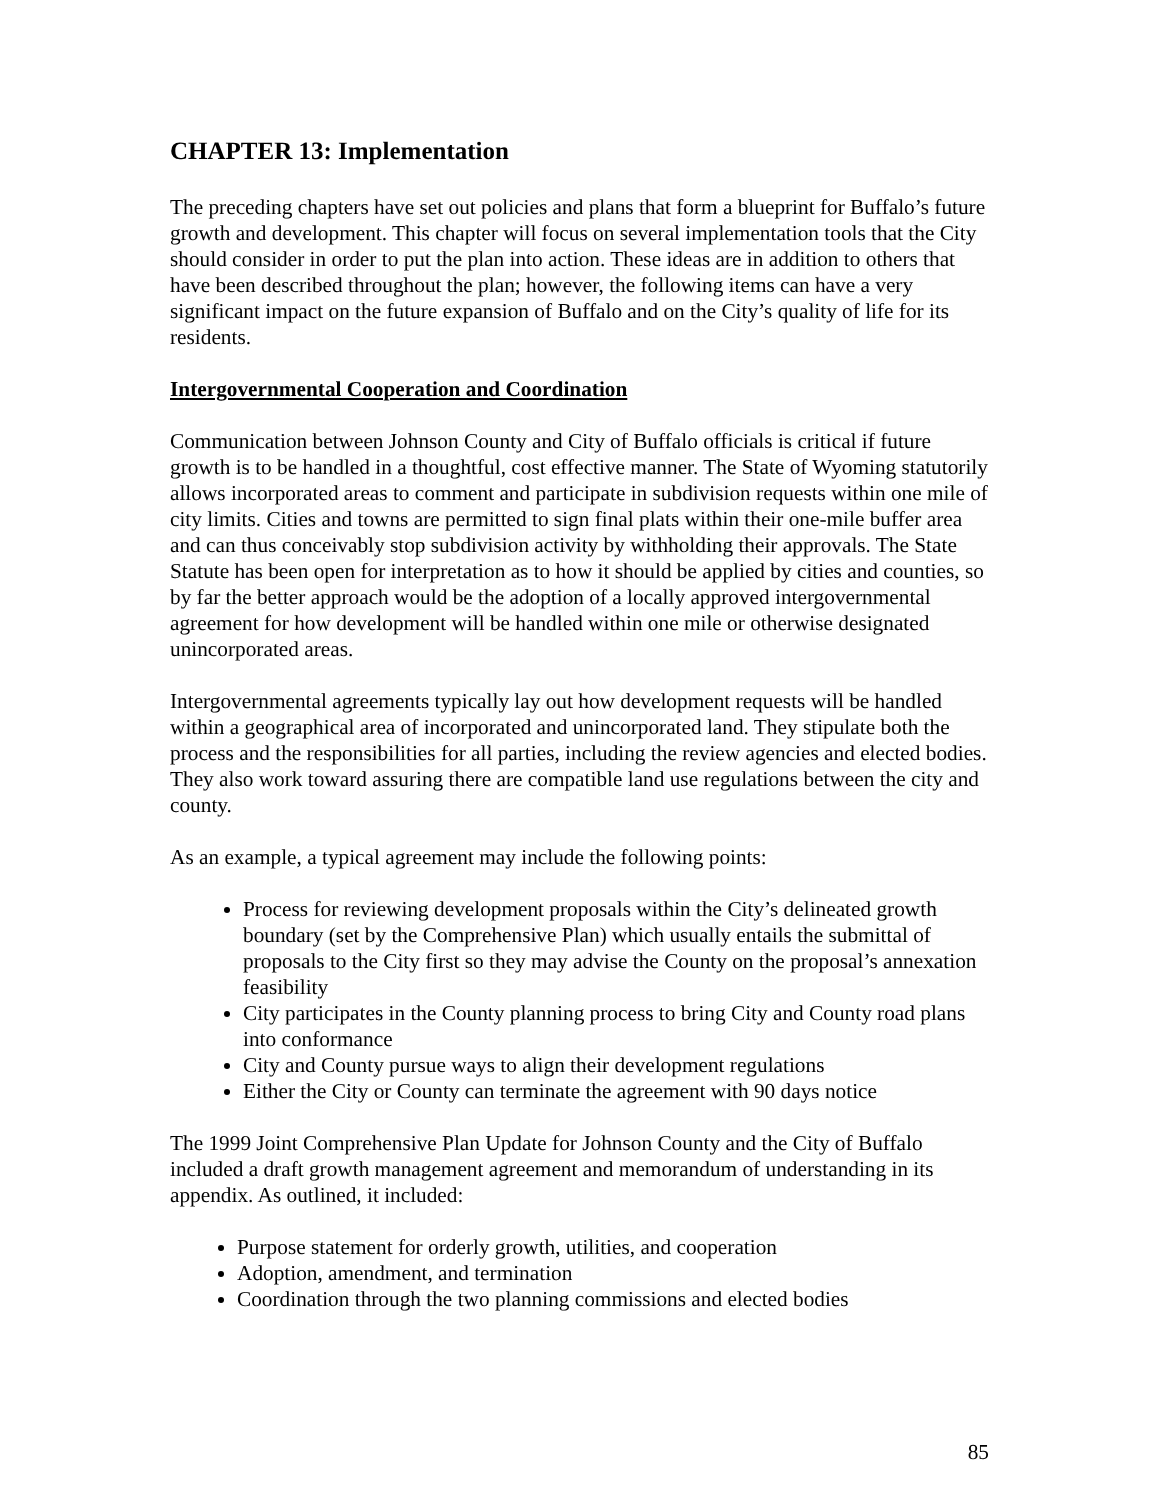CHAPTER 13: Implementation
The preceding chapters have set out policies and plans that form a blueprint for Buffalo’s future growth and development. This chapter will focus on several implementation tools that the City should consider in order to put the plan into action. These ideas are in addition to others that have been described throughout the plan; however, the following items can have a very significant impact on the future expansion of Buffalo and on the City’s quality of life for its residents.
Intergovernmental Cooperation and Coordination
Communication between Johnson County and City of Buffalo officials is critical if future growth is to be handled in a thoughtful, cost effective manner. The State of Wyoming statutorily allows incorporated areas to comment and participate in subdivision requests within one mile of city limits. Cities and towns are permitted to sign final plats within their one-mile buffer area and can thus conceivably stop subdivision activity by withholding their approvals. The State Statute has been open for interpretation as to how it should be applied by cities and counties, so by far the better approach would be the adoption of a locally approved intergovernmental agreement for how development will be handled within one mile or otherwise designated unincorporated areas.
Intergovernmental agreements typically lay out how development requests will be handled within a geographical area of incorporated and unincorporated land. They stipulate both the process and the responsibilities for all parties, including the review agencies and elected bodies. They also work toward assuring there are compatible land use regulations between the city and county.
As an example, a typical agreement may include the following points:
Process for reviewing development proposals within the City’s delineated growth boundary (set by the Comprehensive Plan) which usually entails the submittal of proposals to the City first so they may advise the County on the proposal’s annexation feasibility
City participates in the County planning process to bring City and County road plans into conformance
City and County pursue ways to align their development regulations
Either the City or County can terminate the agreement with 90 days notice
The 1999 Joint Comprehensive Plan Update for Johnson County and the City of Buffalo included a draft growth management agreement and memorandum of understanding in its appendix. As outlined, it included:
Purpose statement for orderly growth, utilities, and cooperation
Adoption, amendment, and termination
Coordination through the two planning commissions and elected bodies
85